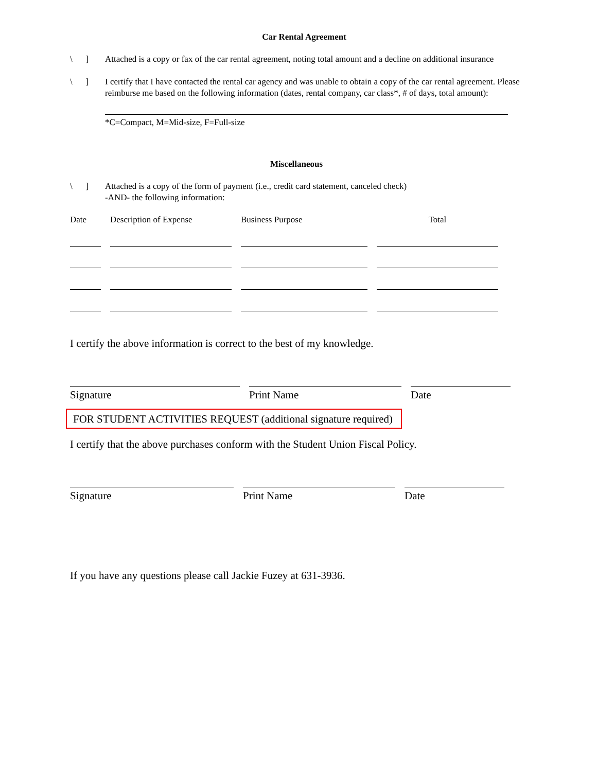Car Rental Agreement
\ ]
Attached is a copy or fax of the car rental agreement, noting total amount and a decline on additional insurance
\ ]
I certify that I have contacted the rental car agency and was unable to obtain a copy of the car rental agreement. Please reimburse me based on the following information (dates, rental company, car class*, # of days, total amount):
*C=Compact, M=Mid-size, F=Full-size
Miscellaneous
\ ]
Attached is a copy of the form of payment (i.e., credit card statement, canceled check)
-AND- the following information:
| Date | Description of Expense | Business Purpose | Total |
I certify the above information is correct to the best of my knowledge.
Signature Print Name Date
FOR STUDENT ACTIVITIES REQUEST (additional signature required)
I certify that the above purchases conform with the Student Union Fiscal Policy.
Signature Print Name Date
If you have any questions please call Jackie Fuzey at 631-3936.